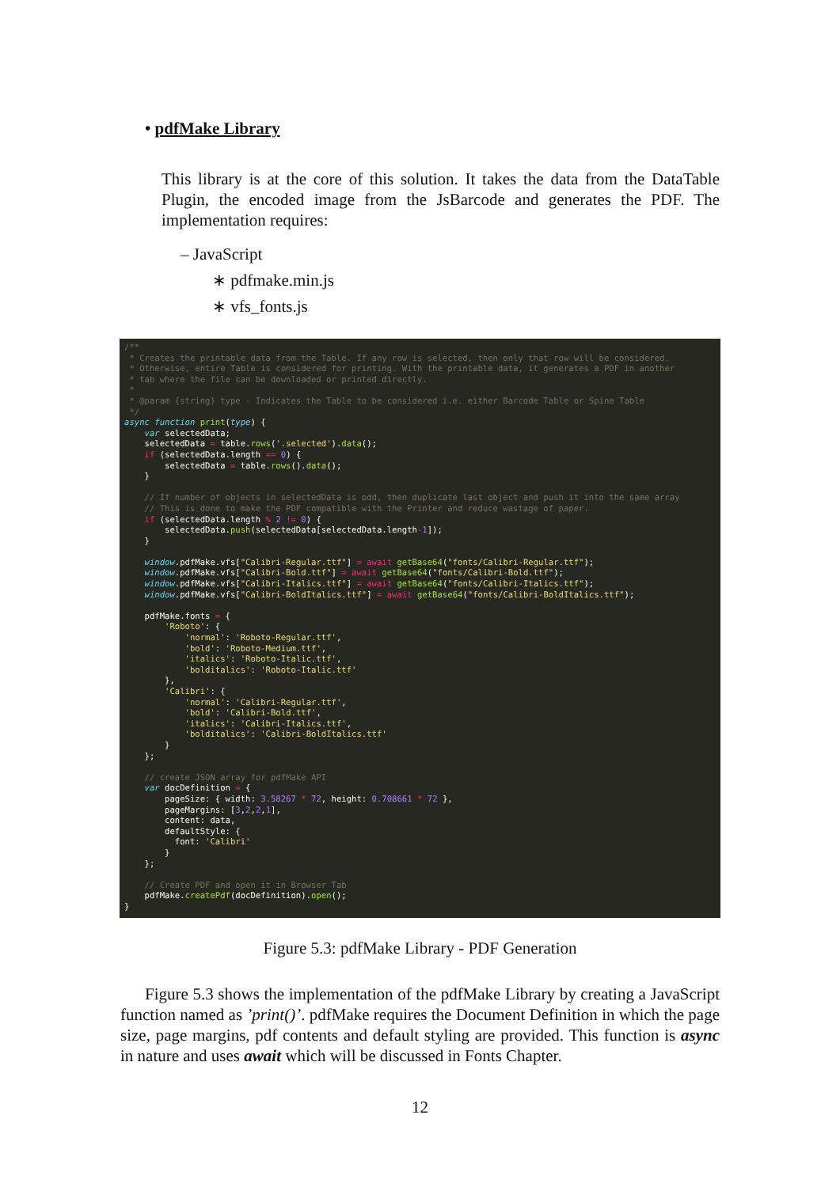• pdfMake Library
This library is at the core of this solution. It takes the data from the DataTable Plugin, the encoded image from the JsBarcode and generates the PDF. The implementation requires:
– JavaScript
∗ pdfmake.min.js
∗ vfs_fonts.js
/**
 * Creates the printable data from the Table. If any row is selected, then only that row will be considered.
 * Otherwise, entire Table is considered for printing. With the printable data, it generates a PDF in another
 * tab where the file can be downloaded or printed directly.
 *
 * @param {string} type - Indicates the Table to be considered i.e. either Barcode Table or Spine Table
 */
async function print(type) {
    var selectedData;
    selectedData = table.rows('.selected').data();
    if (selectedData.length == 0) {
        selectedData = table.rows().data();
    }

    // If number of objects in selectedData is odd, then duplicate last object and push it into the same array
    // This is done to make the PDF compatible with the Printer and reduce wastage of paper.
    if (selectedData.length % 2 != 0) {
        selectedData.push(selectedData[selectedData.length-1]);
    }

    window.pdfMake.vfs["Calibri-Regular.ttf"] = await getBase64("fonts/Calibri-Regular.ttf");
    window.pdfMake.vfs["Calibri-Bold.ttf"] = await getBase64("fonts/Calibri-Bold.ttf");
    window.pdfMake.vfs["Calibri-Italics.ttf"] = await getBase64("fonts/Calibri-Italics.ttf");
    window.pdfMake.vfs["Calibri-BoldItalics.ttf"] = await getBase64("fonts/Calibri-BoldItalics.ttf");

    pdfMake.fonts = {
        'Roboto': {
            'normal': 'Roboto-Regular.ttf',
            'bold': 'Roboto-Medium.ttf',
            'italics': 'Roboto-Italic.ttf',
            'bolditalics': 'Roboto-Italic.ttf'
        },
        'Calibri': {
            'normal': 'Calibri-Regular.ttf',
            'bold': 'Calibri-Bold.ttf',
            'italics': 'Calibri-Italics.ttf',
            'bolditalics': 'Calibri-BoldItalics.ttf'
        }
    };

    // create JSON array for pdfMake API
    var docDefinition = {
        pageSize: { width: 3.58267 * 72, height: 0.708661 * 72 },
        pageMargins: [3,2,2,1],
        content: data,
        defaultStyle: {
          font: 'Calibri'
        }
    };

    // Create PDF and open it in Browser Tab
    pdfMake.createPdf(docDefinition).open();
}
Figure 5.3: pdfMake Library - PDF Generation
Figure 5.3 shows the implementation of the pdfMake Library by creating a JavaScript function named as ’print()’. pdfMake requires the Document Definition in which the page size, page margins, pdf contents and default styling are provided. This function is async in nature and uses await which will be discussed in Fonts Chapter.
12